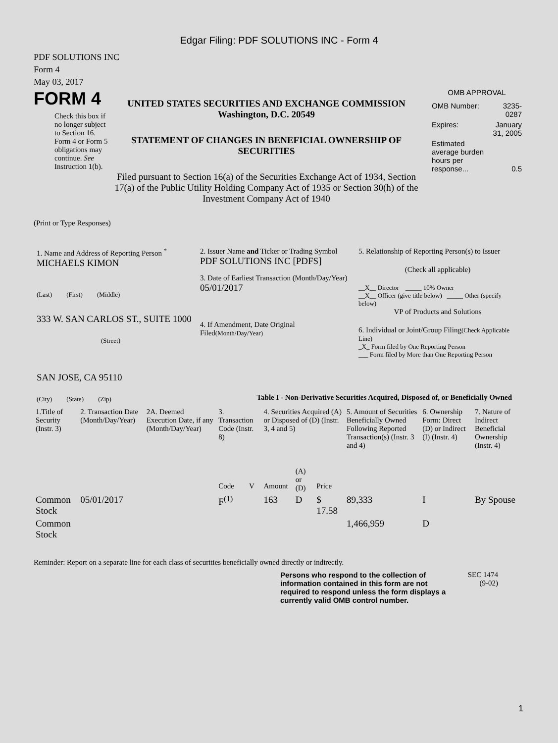Edgar Filing: PDF SOLUTIONS INC - Form 4
PDF SOLUTIONS INC
Form 4
May 03, 2017
FORM 4
Check this box if no longer subject to Section 16. Form 4 or Form 5 obligations may continue. See Instruction 1(b).
UNITED STATES SECURITIES AND EXCHANGE COMMISSION
Washington, D.C. 20549
STATEMENT OF CHANGES IN BENEFICIAL OWNERSHIP OF SECURITIES
Filed pursuant to Section 16(a) of the Securities Exchange Act of 1934, Section 17(a) of the Public Utility Holding Company Act of 1935 or Section 30(h) of the Investment Company Act of 1940
OMB APPROVAL
| OMB Number: | 3235-0287 |
| Expires: | January 31, 2005 |
| Estimated average burden hours per response... | 0.5 |
(Print or Type Responses)
1. Name and Address of Reporting Person <sup>*</sup>
MICHAELS KIMON
(Last) (First) (Middle)
333 W. SAN CARLOS ST., SUITE 1000
(Street)
SAN JOSE, CA 95110
(City) (State) (Zip)
2. Issuer Name and Ticker or Trading Symbol
PDF SOLUTIONS INC [PDFS]
3. Date of Earliest Transaction (Month/Day/Year)
05/01/2017
4. If Amendment, Date Original Filed(Month/Day/Year)
5. Relationship of Reporting Person(s) to Issuer
(Check all applicable)
__X__ Director _____ 10% Owner
__X__ Officer (give title below) _____ Other (specify below)
VP of Products and Solutions
6. Individual or Joint/Group Filing(Check Applicable Line)
_X_ Form filed by One Reporting Person
___ Form filed by More than One Reporting Person
Table I - Non-Derivative Securities Acquired, Disposed of, or Beneficially Owned
| 1.Title of Security (Instr. 3) | 2. Transaction Date (Month/Day/Year) | 2A. Deemed Execution Date, if any (Month/Day/Year) | 3. Transaction Code (Instr. 8) | | 4. Securities Acquired (A) or Disposed of (D) (Instr. 3, 4 and 5) | | | 5. Amount of Securities Beneficially Owned Following Reported Transaction(s) (Instr. 3 and 4) | 6. Ownership Form: Direct (D) or Indirect (I) (Instr. 4) | 7. Nature of Indirect Beneficial Ownership (Instr. 4) |
| --- | --- | --- | --- | --- | --- | --- | --- | --- | --- | --- |
| | | | Code | V | Amount | (A) or (D) | Price | | | |
| Common Stock | 05/01/2017 | | F<sup>(1)</sup> | | 163 | D | $ 17.58 | 89,333 | I | By Spouse |
| Common Stock | | | | | | | | 1,466,959 | D | |
Reminder: Report on a separate line for each class of securities beneficially owned directly or indirectly.
Persons who respond to the collection of information contained in this form are not required to respond unless the form displays a currently valid OMB control number.
SEC 1474
(9-02)
1